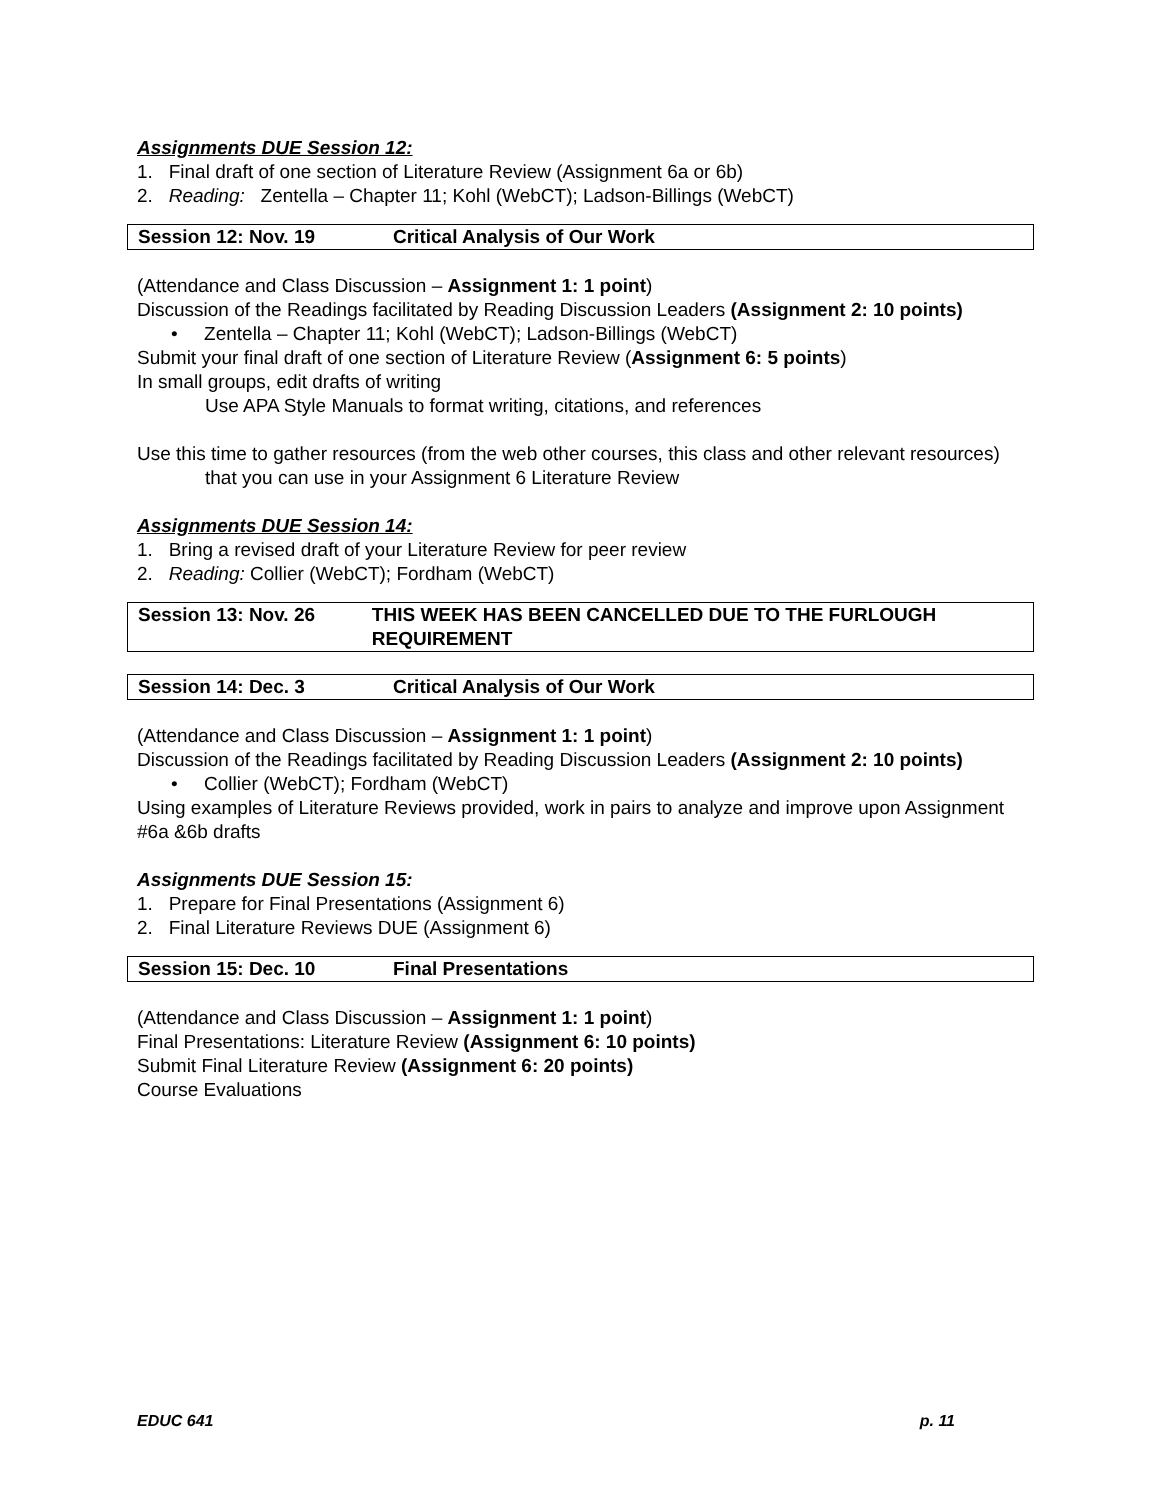Assignments DUE Session 12:
1. Final draft of one section of Literature Review (Assignment 6a or 6b)
2. Reading: Zentella – Chapter 11; Kohl (WebCT); Ladson-Billings (WebCT)
Session 12: Nov. 19 Critical Analysis of Our Work
(Attendance and Class Discussion – Assignment 1: 1 point)
Discussion of the Readings facilitated by Reading Discussion Leaders (Assignment 2: 10 points)
• Zentella – Chapter 11; Kohl (WebCT); Ladson-Billings (WebCT)
Submit your final draft of one section of Literature Review (Assignment 6: 5 points)
In small groups, edit drafts of writing
Use APA Style Manuals to format writing, citations, and references
Use this time to gather resources (from the web other courses, this class and other relevant resources) that you can use in your Assignment 6 Literature Review
Assignments DUE Session 14:
1. Bring a revised draft of your Literature Review for peer review
2. Reading: Collier (WebCT); Fordham (WebCT)
Session 13: Nov. 26 THIS WEEK HAS BEEN CANCELLED DUE TO THE FURLOUGH REQUIREMENT
Session 14: Dec. 3 Critical Analysis of Our Work
(Attendance and Class Discussion – Assignment 1: 1 point)
Discussion of the Readings facilitated by Reading Discussion Leaders (Assignment 2: 10 points)
• Collier (WebCT); Fordham (WebCT)
Using examples of Literature Reviews provided, work in pairs to analyze and improve upon Assignment #6a &6b drafts
Assignments DUE Session 15:
1. Prepare for Final Presentations (Assignment 6)
2. Final Literature Reviews DUE (Assignment 6)
Session 15: Dec. 10 Final Presentations
(Attendance and Class Discussion – Assignment 1: 1 point)
Final Presentations: Literature Review (Assignment 6: 10 points)
Submit Final Literature Review (Assignment 6: 20 points)
Course Evaluations
EDUC 641 p. 11